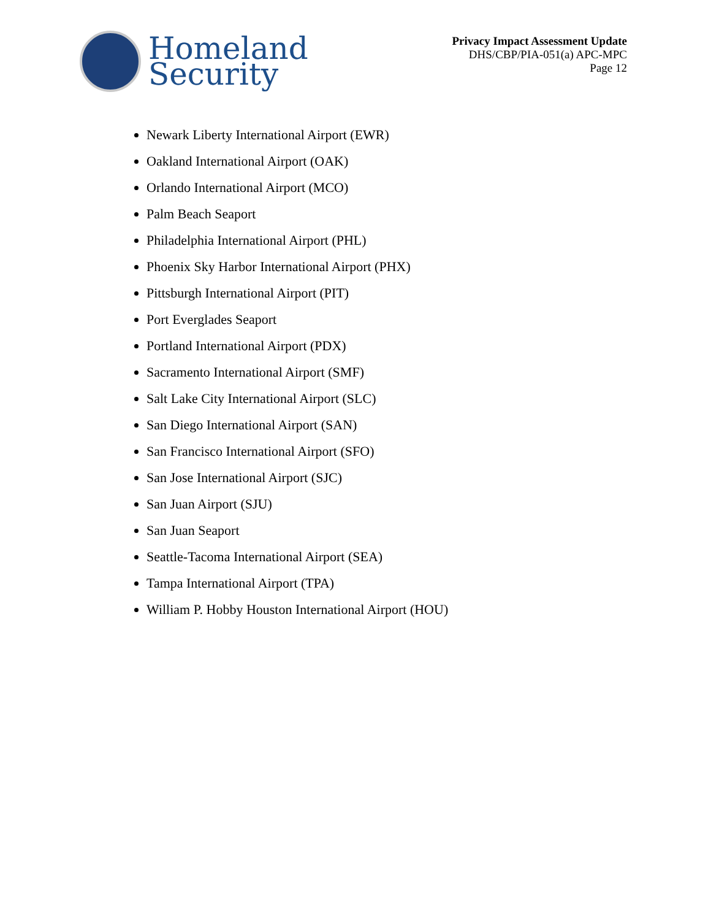Homeland
Security
Privacy Impact Assessment Update
DHS/CBP/PIA-051(a) APC-MPC
Page 12
Newark Liberty International Airport (EWR)
Oakland International Airport (OAK)
Orlando International Airport (MCO)
Palm Beach Seaport
Philadelphia International Airport (PHL)
Phoenix Sky Harbor International Airport (PHX)
Pittsburgh International Airport (PIT)
Port Everglades Seaport
Portland International Airport (PDX)
Sacramento International Airport (SMF)
Salt Lake City International Airport (SLC)
San Diego International Airport (SAN)
San Francisco International Airport (SFO)
San Jose International Airport (SJC)
San Juan Airport (SJU)
San Juan Seaport
Seattle-Tacoma International Airport (SEA)
Tampa International Airport (TPA)
William P. Hobby Houston International Airport (HOU)